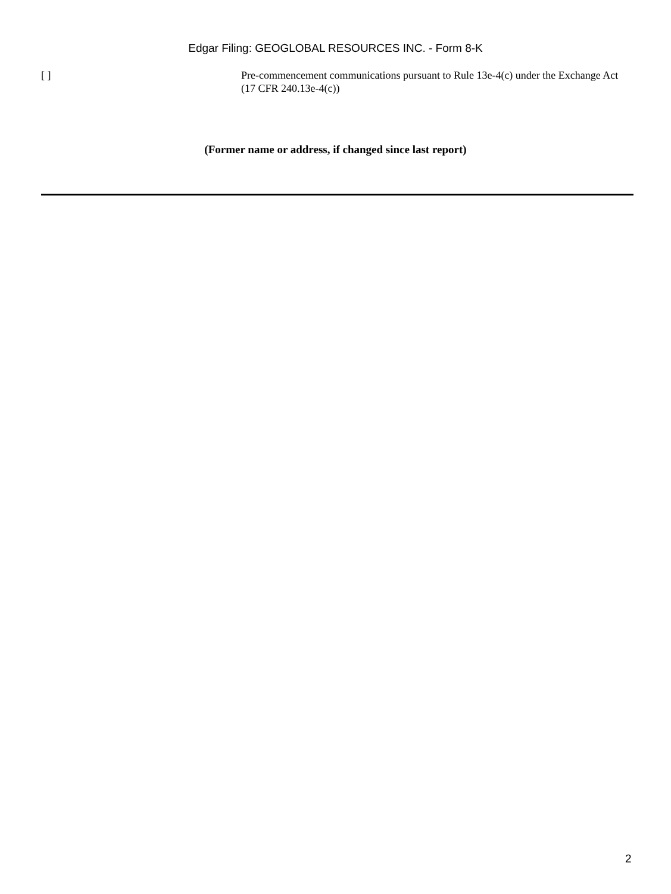Edgar Filing: GEOGLOBAL RESOURCES INC. - Form 8-K
[ ] Pre-commencement communications pursuant to Rule 13e-4(c) under the Exchange Act (17 CFR 240.13e-4(c))
(Former name or address, if changed since last report)
2